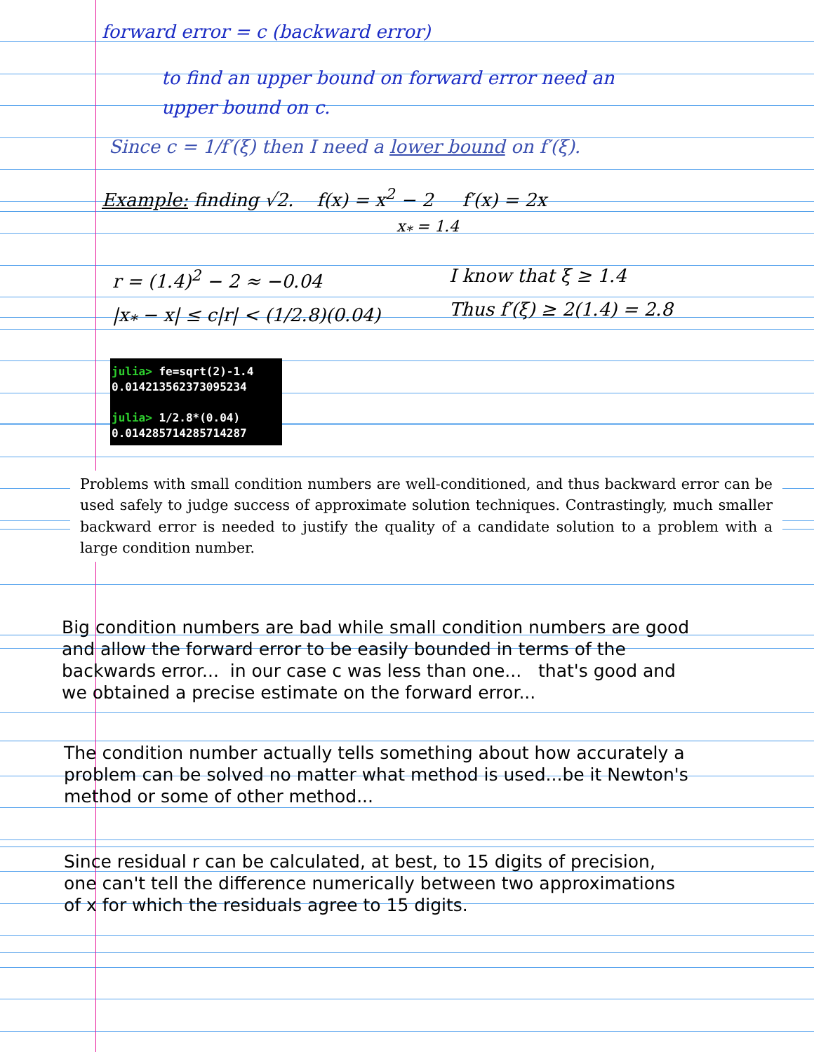forward error = c (backward error)
to find an upper bound on forward error need an
upper bound on c.
Since c = 1/f′(ξ) then I need a lower bound on f′(ξ).
Example: finding √2. f(x) = x<sup>2</sup> − 2 f′(x) = 2x
x<sub>*</sub> = 1.4
r = (1.4)<sup>2</sup> − 2 ≈ −0.04
|x<sub>*</sub> − x| ≤ c|r| < (1/2.8)(0.04)
I know that ξ ≥ 1.4
Thus f′(ξ) ≥ 2(1.4) = 2.8
julia> fe=sqrt(2)-1.4
0.014213562373095234
julia> 1/2.8*(0.04)
0.014285714285714287
Problems with small condition numbers are well-conditioned, and thus backward error can be used safely to judge success of approximate solution techniques. Contrastingly, much smaller backward error is needed to justify the quality of a candidate solution to a problem with a large condition number.
Big condition numbers are bad while small condition numbers are good
and allow the forward error to be easily bounded in terms of the
backwards error... in our case c was less than one... that's good and
we obtained a precise estimate on the forward error...
The condition number actually tells something about how accurately a
problem can be solved no matter what method is used...be it Newton's
method or some of other method...
Since residual r can be calculated, at best, to 15 digits of precision,
one can't tell the difference numerically between two approximations
of x for which the residuals agree to 15 digits.